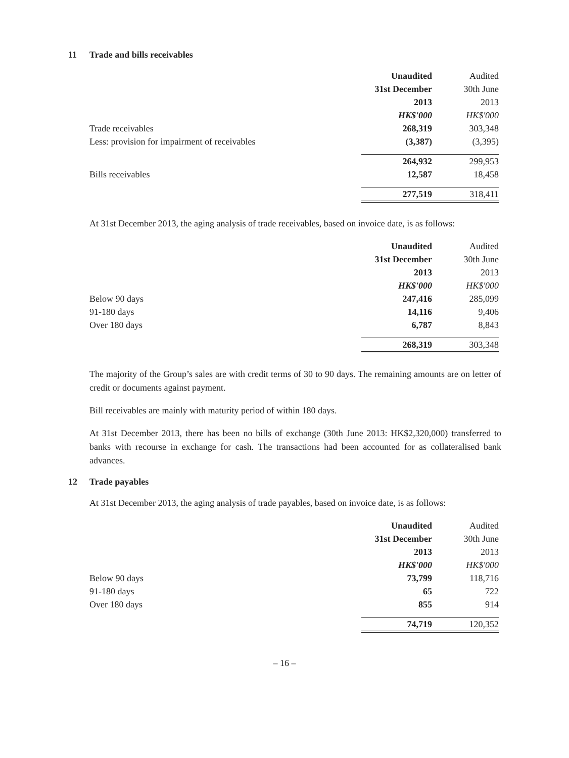11 Trade and bills receivables
| | Unaudited | Audited |
| | 31st December | 30th June |
| | 2013 | 2013 |
| | HK$'000 | HK$'000 |
| Trade receivables | 268,319 | 303,348 |
| Less: provision for impairment of receivables | (3,387) | (3,395) |
| | 264,932 | 299,953 |
| Bills receivables | 12,587 | 18,458 |
| | 277,519 | 318,411 |
At 31st December 2013, the aging analysis of trade receivables, based on invoice date, is as follows:
| | Unaudited | Audited |
| | 31st December | 30th June |
| | 2013 | 2013 |
| | HK$'000 | HK$'000 |
| Below 90 days | 247,416 | 285,099 |
| 91-180 days | 14,116 | 9,406 |
| Over 180 days | 6,787 | 8,843 |
| | 268,319 | 303,348 |
The majority of the Group’s sales are with credit terms of 30 to 90 days. The remaining amounts are on letter of credit or documents against payment.
Bill receivables are mainly with maturity period of within 180 days.
At 31st December 2013, there has been no bills of exchange (30th June 2013: HK$2,320,000) transferred to banks with recourse in exchange for cash. The transactions had been accounted for as collateralised bank advances.
12 Trade payables
At 31st December 2013, the aging analysis of trade payables, based on invoice date, is as follows:
| | Unaudited | Audited |
| | 31st December | 30th June |
| | 2013 | 2013 |
| | HK$'000 | HK$'000 |
| Below 90 days | 73,799 | 118,716 |
| 91-180 days | 65 | 722 |
| Over 180 days | 855 | 914 |
| | 74,719 | 120,352 |
– 16 –